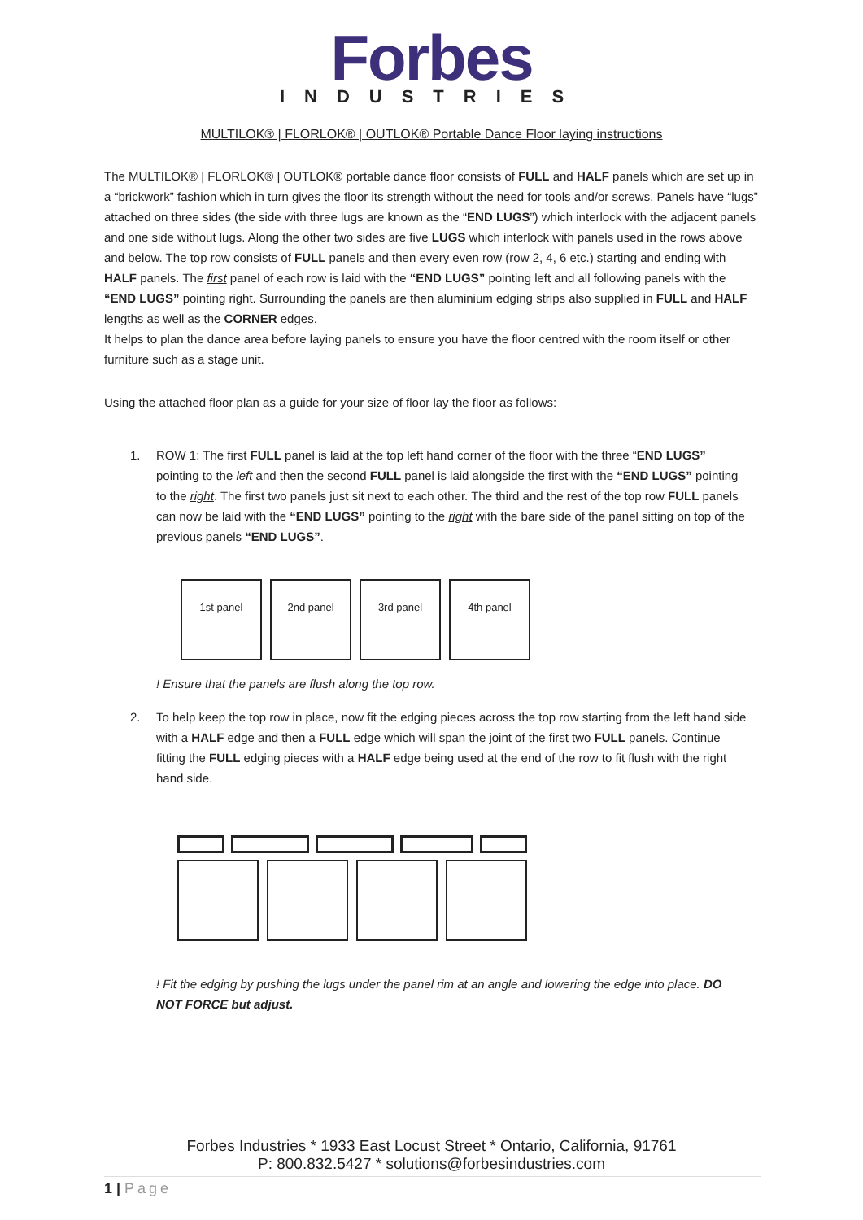Forbes
INDUSTRIES
MULTILOK® | FLORLOK® | OUTLOK® Portable Dance Floor laying instructions
The MULTILOK® | FLORLOK® | OUTLOK® portable dance floor consists of FULL and HALF panels which are set up in a “brickwork” fashion which in turn gives the floor its strength without the need for tools and/or screws. Panels have “lugs” attached on three sides (the side with three lugs are known as the “END LUGS”) which interlock with the adjacent panels and one side without lugs. Along the other two sides are five LUGS which interlock with panels used in the rows above and below. The top row consists of FULL panels and then every even row (row 2, 4, 6 etc.) starting and ending with HALF panels. The first panel of each row is laid with the “END LUGS” pointing left and all following panels with the “END LUGS” pointing right. Surrounding the panels are then aluminium edging strips also supplied in FULL and HALF lengths as well as the CORNER edges.
It helps to plan the dance area before laying panels to ensure you have the floor centred with the room itself or other furniture such as a stage unit.
Using the attached floor plan as a guide for your size of floor lay the floor as follows:
1. ROW 1: The first FULL panel is laid at the top left hand corner of the floor with the three “END LUGS” pointing to the left and then the second FULL panel is laid alongside the first with the “END LUGS” pointing to the right. The first two panels just sit next to each other. The third and the rest of the top row FULL panels can now be laid with the “END LUGS” pointing to the right with the bare side of the panel sitting on top of the previous panels “END LUGS”.
1st panel 2nd panel 3rd panel 4th panel
! Ensure that the panels are flush along the top row.
2. To help keep the top row in place, now fit the edging pieces across the top row starting from the left hand side with a HALF edge and then a FULL edge which will span the joint of the first two FULL panels. Continue fitting the FULL edging pieces with a HALF edge being used at the end of the row to fit flush with the right hand side.
! Fit the edging by pushing the lugs under the panel rim at an angle and lowering the edge into place. DO NOT FORCE but adjust.
Forbes Industries * 1933 East Locust Street * Ontario, California, 91761
P: 800.832.5427 * solutions@forbesindustries.com
1 | Page